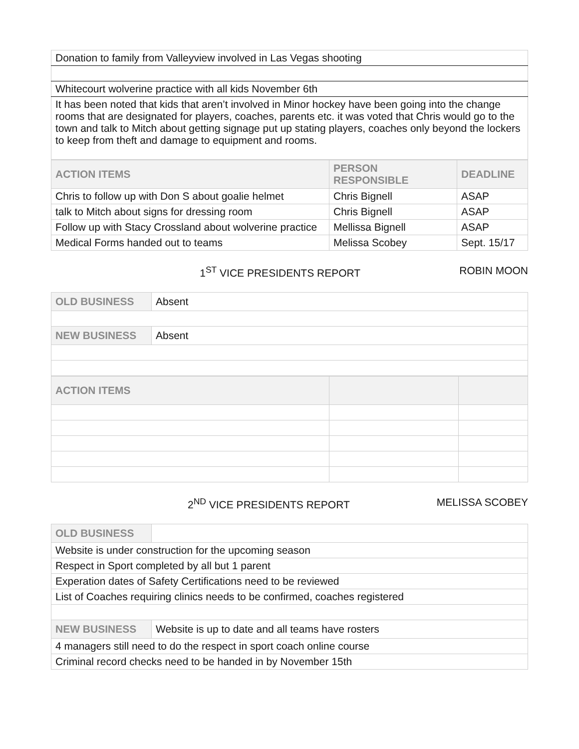| Donation to family from Valleyview involved in Las Vegas shooting |
| Whitecourt wolverine practice with all kids November 6th |
| It has been noted that kids that aren’t involved in Minor hockey have been going into the change rooms that are designated for players, coaches, parents etc. it was voted that Chris would go to the town and talk to Mitch about getting signage put up stating players, coaches only beyond the lockers to keep from theft and damage to equipment and rooms. |
| ACTION ITEMS | PERSON RESPONSIBLE | DEADLINE |
| --- | --- | --- |
| Chris to follow up with Don S about goalie helmet | Chris Bignell | ASAP |
| talk to Mitch about signs for dressing room | Chris Bignell | ASAP |
| Follow up with Stacy Crossland about wolverine practice | Mellissa Bignell | ASAP |
| Medical Forms handed out to teams | Melissa Scobey | Sept. 15/17 |
1<sup>ST</sup> VICE PRESIDENTS REPORT ROBIN MOON
| OLD BUSINESS | Absent |
| NEW BUSINESS | Absent |
| ACTION ITEMS | | |
| --- | --- | --- |
2<sup>ND</sup> VICE PRESIDENTS REPORT MELISSA SCOBEY
| OLD BUSINESS | |
| Website is under construction for the upcoming season | |
| Respect in Sport completed by all but 1 parent | |
| Experation dates of Safety Certifications need to be reviewed | |
| List of Coaches requiring clinics needs to be confirmed, coaches registered | |
| NEW BUSINESS | Website is up to date and all teams have rosters |
| 4 managers still need to do the respect in sport coach online course | |
| Criminal record checks need to be handed in by November 15th | |